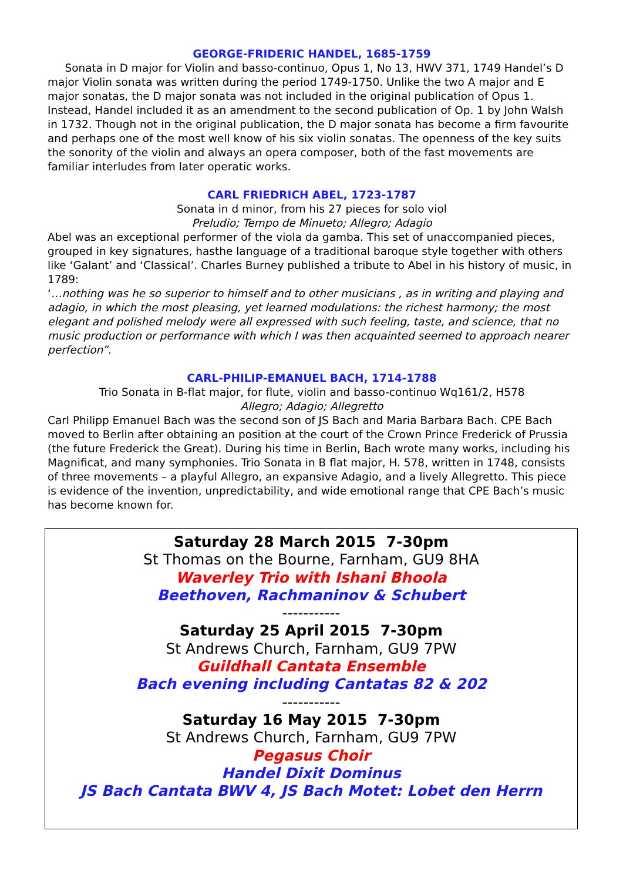GEORGE-FRIDERIC HANDEL, 1685-1759
Sonata in D major for Violin and basso-continuo, Opus 1, No 13, HWV 371, 1749 Handel’s D major Violin sonata was written during the period 1749-1750. Unlike the two A major and E major sonatas, the D major sonata was not included in the original publication of Opus 1. Instead, Handel included it as an amendment to the second publication of Op. 1 by John Walsh in 1732. Though not in the original publication, the D major sonata has become a firm favourite and perhaps one of the most well know of his six violin sonatas. The openness of the key suits the sonority of the violin and always an opera composer, both of the fast movements are familiar interludes from later operatic works.
CARL FRIEDRICH ABEL, 1723-1787
Sonata in d minor, from his 27 pieces for solo viol
Preludio; Tempo de Minueto; Allegro; Adagio
Abel was an exceptional performer of the viola da gamba. This set of unaccompanied pieces, grouped in key signatures, hasthe language of a traditional baroque style together with others like ‘Galant’ and ‘Classical’. Charles Burney published a tribute to Abel in his history of music, in 1789:
‘…nothing was he so superior to himself and to other musicians , as in writing and playing and adagio, in which the most pleasing, yet learned modulations: the richest harmony; the most elegant and polished melody were all expressed with such feeling, taste, and science, that no music production or performance with which I was then acquainted seemed to approach nearer perfection”.
CARL-PHILIP-EMANUEL BACH, 1714-1788
Trio Sonata in B-flat major, for flute, violin and basso-continuo Wq161/2, H578
Allegro; Adagio; Allegretto
Carl Philipp Emanuel Bach was the second son of JS Bach and Maria Barbara Bach. CPE Bach moved to Berlin after obtaining an position at the court of the Crown Prince Frederick of Prussia (the future Frederick the Great). During his time in Berlin, Bach wrote many works, including his Magnificat, and many symphonies. Trio Sonata in B flat major, H. 578, written in 1748, consists of three movements – a playful Allegro, an expansive Adagio, and a lively Allegretto. This piece is evidence of the invention, unpredictability, and wide emotional range that CPE Bach’s music has become known for.
Saturday 28 March 2015 7-30pm
St Thomas on the Bourne, Farnham, GU9 8HA
Waverley Trio with Ishani Bhoola
Beethoven, Rachmaninov & Schubert
-----------
Saturday 25 April 2015 7-30pm
St Andrews Church, Farnham, GU9 7PW
Guildhall Cantata Ensemble
Bach evening including Cantatas 82 & 202
-----------
Saturday 16 May 2015 7-30pm
St Andrews Church, Farnham, GU9 7PW
Pegasus Choir
Handel Dixit Dominus
JS Bach Cantata BWV 4, JS Bach Motet: Lobet den Herrn